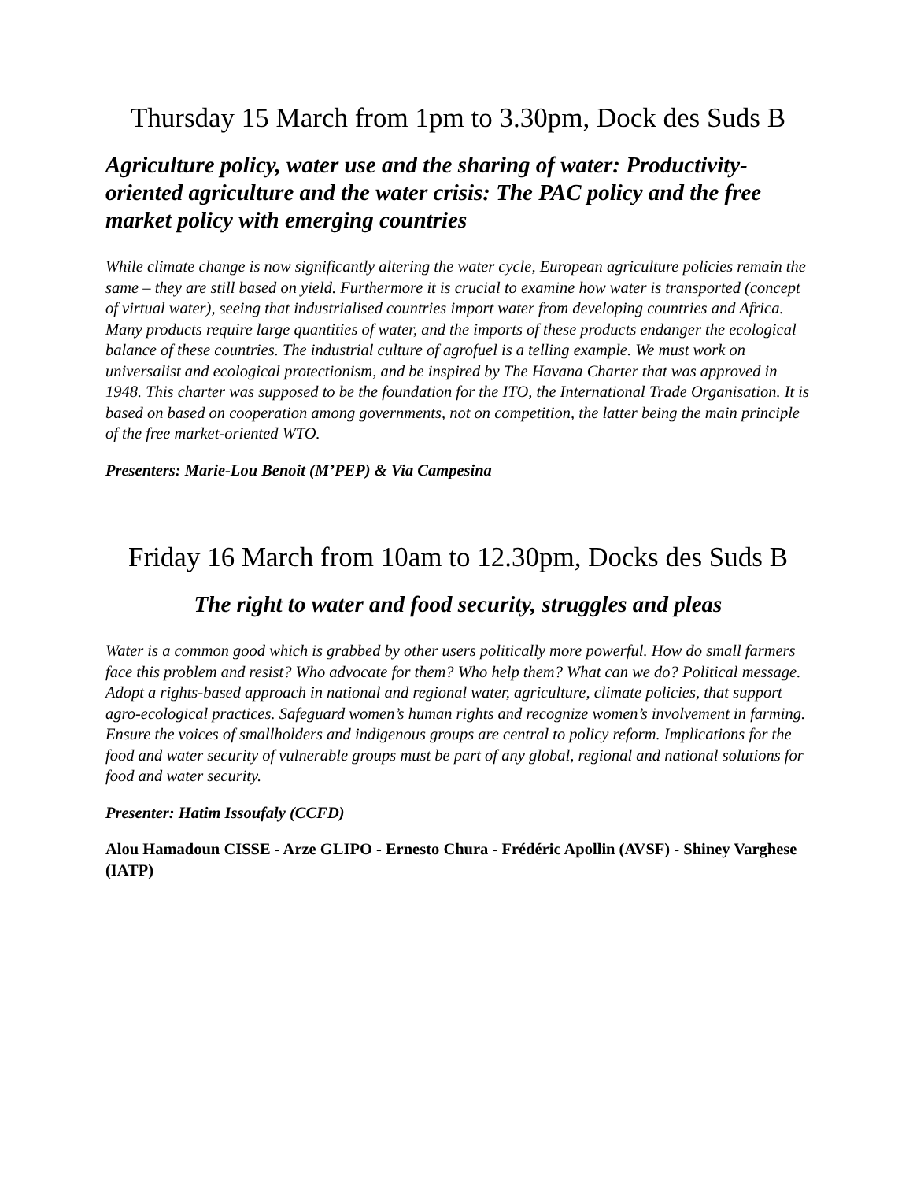Thursday 15 March from 1pm to 3.30pm, Dock des Suds B
Agriculture policy, water use and the sharing of water: Productivity-oriented agriculture and the water crisis: The PAC policy and the free market policy with emerging countries
While climate change is now significantly altering the water cycle, European agriculture policies remain the same – they are still based on yield. Furthermore it is crucial to examine how water is transported (concept of virtual water), seeing that industrialised countries import water from developing countries and Africa. Many products require large quantities of water, and the imports of these products endanger the ecological balance of these countries. The industrial culture of agrofuel is a telling example. We must work on universalist and ecological protectionism, and be inspired by The Havana Charter that was approved in 1948. This charter was supposed to be the foundation for the ITO, the International Trade Organisation. It is based on based on cooperation among governments, not on competition, the latter being the main principle of the free market-oriented WTO.
Presenters: Marie-Lou Benoit (M’PEP) & Via Campesina
Friday 16 March from 10am to 12.30pm, Docks des Suds B
The right to water and food security, struggles and pleas
Water is a common good which is grabbed by other users politically more powerful. How do small farmers face this problem and resist? Who advocate for them? Who help them? What can we do? Political message. Adopt a rights-based approach in national and regional water, agriculture, climate policies, that support agro-ecological practices. Safeguard women’s human rights and recognize women’s involvement in farming. Ensure the voices of smallholders and indigenous groups are central to policy reform. Implications for the food and water security of vulnerable groups must be part of any global, regional and national solutions for food and water security.
Presenter: Hatim Issoufaly (CCFD)
Alou Hamadoun CISSE - Arze GLIPO - Ernesto Chura - Frédéric Apollin (AVSF) - Shiney Varghese (IATP)